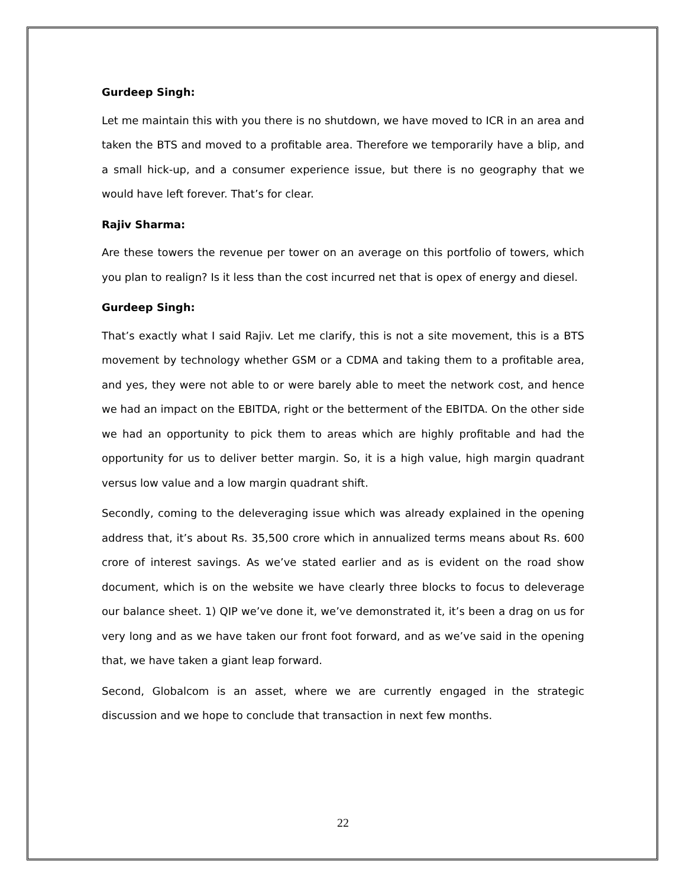Gurdeep Singh:
Let me maintain this with you there is no shutdown, we have moved to ICR in an area and taken the BTS and moved to a profitable area. Therefore we temporarily have a blip, and a small hick-up, and a consumer experience issue, but there is no geography that we would have left forever. That’s for clear.
Rajiv Sharma:
Are these towers the revenue per tower on an average on this portfolio of towers, which you plan to realign? Is it less than the cost incurred net that is opex of energy and diesel.
Gurdeep Singh:
That’s exactly what I said Rajiv. Let me clarify, this is not a site movement, this is a BTS movement by technology whether GSM or a CDMA and taking them to a profitable area, and yes, they were not able to or were barely able to meet the network cost, and hence we had an impact on the EBITDA, right or the betterment of the EBITDA. On the other side we had an opportunity to pick them to areas which are highly profitable and had the opportunity for us to deliver better margin. So, it is a high value, high margin quadrant versus low value and a low margin quadrant shift.
Secondly, coming to the deleveraging issue which was already explained in the opening address that, it’s about Rs. 35,500 crore which in annualized terms means about Rs. 600 crore of interest savings. As we’ve stated earlier and as is evident on the road show document, which is on the website we have clearly three blocks to focus to deleverage our balance sheet. 1) QIP we’ve done it, we’ve demonstrated it, it’s been a drag on us for very long and as we have taken our front foot forward, and as we’ve said in the opening that, we have taken a giant leap forward.
Second, Globalcom is an asset, where we are currently engaged in the strategic discussion and we hope to conclude that transaction in next few months.
22